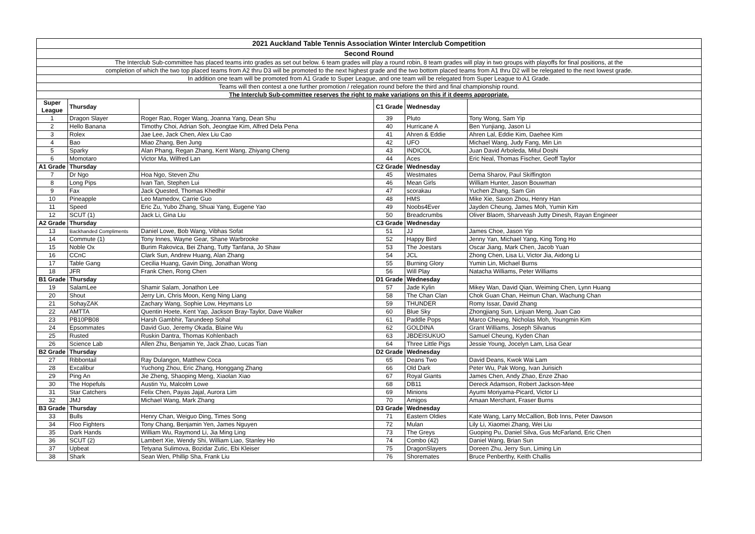| 2021 Auckland Table Tennis Association Winter Interclub Competition | | | | | |
| Second Round | | | | | |
| The Interclub Sub-committee has placed teams into grades as set out below. 6 team grades will play a round robin, 8 team grades will play in two groups with playoffs for final positions, at the | | | | | |
| completion of which the two top placed teams from A2 thru D3 will be promoted to the next highest grade and the two bottom placed teams from A1 thru D2 will be relegated to the next lowest grade. | | | | | |
| In addition one team will be promoted from A1 Grade to Super League, and one team will be relegated from Super League to A1 Grade. | | | | | |
| Teams will then contest a one further promotion / relegation round before the third and final championship round. | | | | | |
| The Interclub Sub-committee reserves the right to make variations on this if it deems appropriate. | | | | | |
| Super League | Thursday | | C1 Grade | Wednesday | |
| 1 | Dragon Slayer | Roger Rao, Roger Wang, Joanna Yang, Dean Shu | 39 | Pluto | Tony Wong, Sam Yip |
| 2 | Hello Banana | Timothy Choi, Adrian Soh, Jeongtae Kim, Alfred Dela Pena | 40 | Hurricane A | Ben Yunjiang, Jason Li |
| 3 | Rolex | Jae Lee, Jack Chen, Alex Liu Cao | 41 | Ahren & Eddie | Ahren Lal, Eddie Kim, Daehee Kim |
| 4 | Bao | Miao Zhang, Ben Jung | 42 | UFO | Michael Wang, Judy Fang, Min Lin |
| 5 | Sparky | Alan Phang, Regan Zhang, Kent Wang, Zhiyang Cheng | 43 | INDICOL | Juan David Arboleda, Mitul Doshi |
| 6 | Momotaro | Victor Ma, Wilfred Lan | 44 | Aces | Eric Neal, Thomas Fischer, Geoff Taylor |
| A1 Grade | Thursday | | C2 Grade | Wednesday | |
| 7 | Dr Ngo | Hoa Ngo, Steven Zhu | 45 | Westmates | Dema Sharov, Paul Skiffington |
| 8 | Long Pips | Ivan Tan, Stephen Lui | 46 | Mean Girls | William Hunter, Jason Bouwman |
| 9 | Fax | Jack Quested, Thomas Khedhir | 47 | scorakau | Yuchen Zhang, Sam Gin |
| 10 | Pineapple | Leo Mamedov, Carrie Guo | 48 | HMS | Mike Xie, Saxon Zhou, Henry Han |
| 11 | Speed | Eric Zu, Yubo Zhang, Shuai Yang, Eugene Yao | 49 | Noobs4Ever | Jayden Cheung, James Moh, Yumin Kim |
| 12 | SCUT (1) | Jack Li, Gina Liu | 50 | Breadcrumbs | Oliver Blaom, Sharveash Jutty Dinesh, Rayan Engineer |
| A2 Grade | Thursday | | C3 Grade | Wednesday | |
| 13 | Backhanded Compliments | Daniel Lowe, Bob Wang, Vibhas Sofat | 51 | JJ | James Choe, Jason Yip |
| 14 | Commute (1) | Tony Innes, Wayne Gear, Shane Warbrooke | 52 | Happy Bird | Jenny Yan, Michael Yang, King Tong Ho |
| 15 | Noble Ox | Burim Rakovica, Bei Zhang, Tutty Tanfana, Jo Shaw | 53 | The Joestars | Oscar Jiang, Mark Chen, Jacob Yuan |
| 16 | CCnC | Clark Sun, Andrew Huang, Alan Zhang | 54 | JCL | Zhong Chen, Lisa Li, Victor Jia, Aidong Li |
| 17 | Table Gang | Cecilia Huang, Gavin Ding, Jonathan Wong | 55 | Burning Glory | Yumin Lin, Michael Burns |
| 18 | JFR | Frank Chen, Rong Chen | 56 | Will Play | Natacha Williams, Peter Williams |
| B1 Grade | Thursday | | D1 Grade | Wednesday | |
| 19 | SalamLee | Shamir Salam, Jonathon Lee | 57 | Jade Kylin | Mikey Wan, David Qian, Weiming Chen, Lynn Huang |
| 20 | Shout | Jerry Lin, Chris Moon, Keng Ning Liang | 58 | The Chan Clan | Chok Guan Chan, Heimun Chan, Wachung Chan |
| 21 | SohayZAK | Zachary Wang, Sophie Low, Heymans Lo | 59 | THUNDER | Romy Issar, David Zhang |
| 22 | AMTTA | Quentin Hoete, Kent Yap, Jackson Bray-Taylor, Dave Walker | 60 | Blue Sky | Zhongjiang Sun, Linjuan Meng, Juan Cao |
| 23 | PB10PB08 | Harsh Gambhir, Tarundeep Sohal | 61 | Paddle Pops | Marco Cheung, Nicholas Moh, Youngmin Kim |
| 24 | Epsommates | David Guo, Jeremy Okada, Blaine Wu | 62 | GOLDINA | Grant Williams, Joseph Silvanus |
| 25 | Rusted | Ruskin Dantra, Thomas Kohlenbach | 63 | JBDEISUKUO | Samuel Cheung, Kyden Chan |
| 26 | Science Lab | Allen Zhu, Benjamin Ye, Jack Zhao, Lucas Tian | 64 | Three Little Pigs | Jessie Young, Jocelyn Lam, Lisa Gear |
| B2 Grade | Thursday | | D2 Grade | Wednesday | |
| 27 | Ribbontail | Ray Dulangon, Matthew Coca | 65 | Deans Two | David Deans, Kwok Wai Lam |
| 28 | Excalibur | Yuchong Zhou, Eric Zhang, Honggang Zhang | 66 | Old Dark | Peter Wu, Pak Wong, Ivan Jurisich |
| 29 | Ping An | Jie Zheng, Shaoping Meng, Xiaolan Xiao | 67 | Royal Giants | James Chen, Andy Zhao, Enze Zhao |
| 30 | The Hopefuls | Austin Yu, Malcolm Lowe | 68 | DB11 | Dereck Adamson, Robert Jackson-Mee |
| 31 | Star Catchers | Felix Chen, Payas Jajal, Aurora Lim | 69 | Minions | Ayumi Moriyama-Picard, Victor Li |
| 32 | JMJ | Michael Wang, Mark Zhang | 70 | Amigos | Amaan Merchant, Fraser Burns |
| B3 Grade | Thursday | | D3 Grade | Wednesday | |
| 33 | Bulls | Henry Chan, Weiguo Ding, Times Song | 71 | Eastern Oldies | Kate Wang, Larry McCallion, Bob Inns, Peter Dawson |
| 34 | Floo Fighters | Tony Chang, Benjamin Yen, James Nguyen | 72 | Mulan | Lily Li, Xiaomei Zhang, Wei Liu |
| 35 | Dark Hands | William Wu, Raymond Li, Jia Ming Ling | 73 | The Greys | Guoping Pu, Daniel Silva, Gus McFarland, Eric Chen |
| 36 | SCUT (2) | Lambert Xie, Wendy Shi, William Liao, Stanley Ho | 74 | Combo (42) | Daniel Wang, Brian Sun |
| 37 | Upbeat | Tetyana Sulimova, Bozidar Zutic, Ebi Kleiser | 75 | DragonSlayers | Doreen Zhu, Jerry Sun, Liming Lin |
| 38 | Shark | Sean Wen, Phillip Sha, Frank Liu | 76 | Shoremates | Bruce Penberthy, Keith Challis |